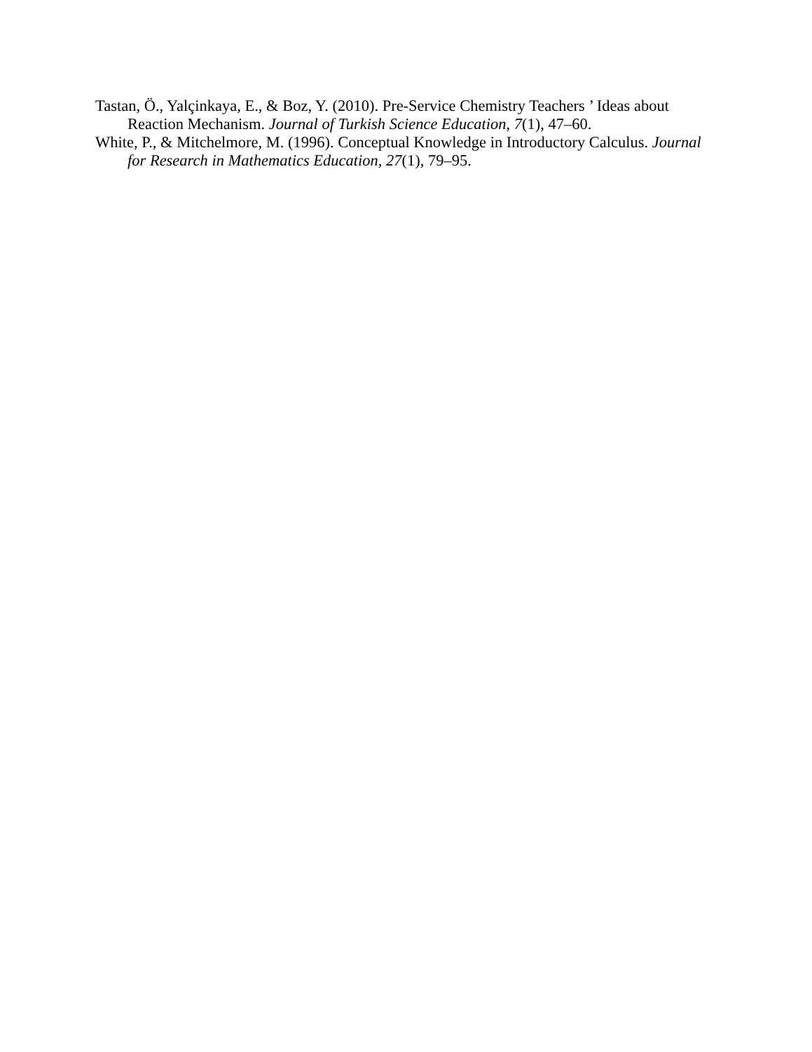Tastan, Ö., Yalçinkaya, E., & Boz, Y. (2010). Pre-Service Chemistry Teachers ’ Ideas about Reaction Mechanism. Journal of Turkish Science Education, 7(1), 47–60.
White, P., & Mitchelmore, M. (1996). Conceptual Knowledge in Introductory Calculus. Journal for Research in Mathematics Education, 27(1), 79–95.